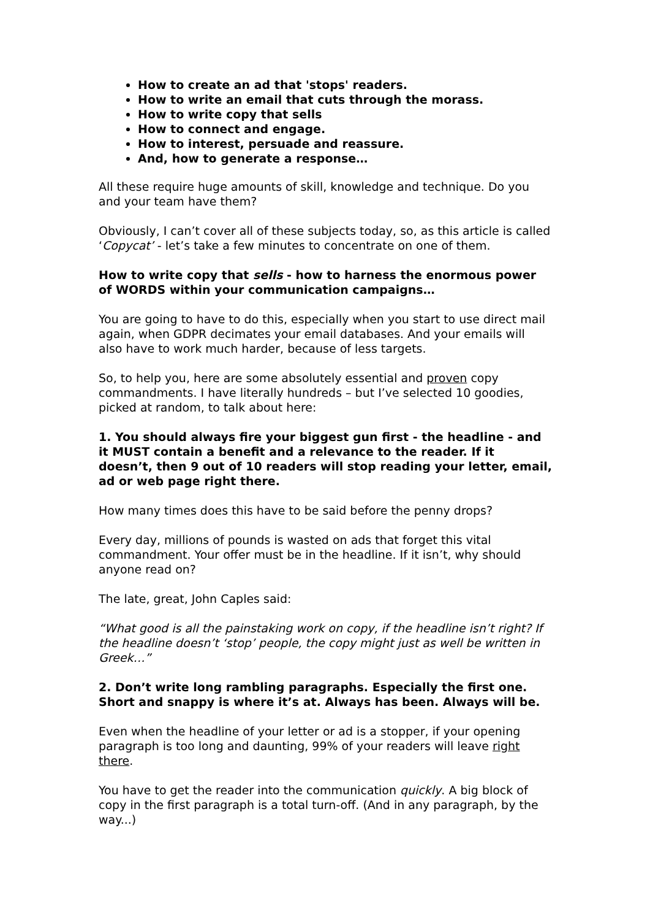How to create an ad that 'stops' readers.
How to write an email that cuts through the morass.
How to write copy that sells
How to connect and engage.
How to interest, persuade and reassure.
And, how to generate a response…
All these require huge amounts of skill, knowledge and technique. Do you and your team have them?
Obviously, I can’t cover all of these subjects today, so, as this article is called ‘Copycat’ - let’s take a few minutes to concentrate on one of them.
How to write copy that sells - how to harness the enormous power of WORDS within your communication campaigns…
You are going to have to do this, especially when you start to use direct mail again, when GDPR decimates your email databases. And your emails will also have to work much harder, because of less targets.
So, to help you, here are some absolutely essential and proven copy commandments. I have literally hundreds – but I’ve selected 10 goodies, picked at random, to talk about here:
1. You should always fire your biggest gun first - the headline - and it MUST contain a benefit and a relevance to the reader. If it doesn’t, then 9 out of 10 readers will stop reading your letter, email, ad or web page right there.
How many times does this have to be said before the penny drops?
Every day, millions of pounds is wasted on ads that forget this vital commandment. Your offer must be in the headline. If it isn’t, why should anyone read on?
The late, great, John Caples said:
“What good is all the painstaking work on copy, if the headline isn’t right? If the headline doesn’t ‘stop’ people, the copy might just as well be written in Greek…”
2. Don’t write long rambling paragraphs. Especially the first one. Short and snappy is where it’s at. Always has been. Always will be.
Even when the headline of your letter or ad is a stopper, if your opening paragraph is too long and daunting, 99% of your readers will leave right there.
You have to get the reader into the communication quickly. A big block of copy in the first paragraph is a total turn-off. (And in any paragraph, by the way...)